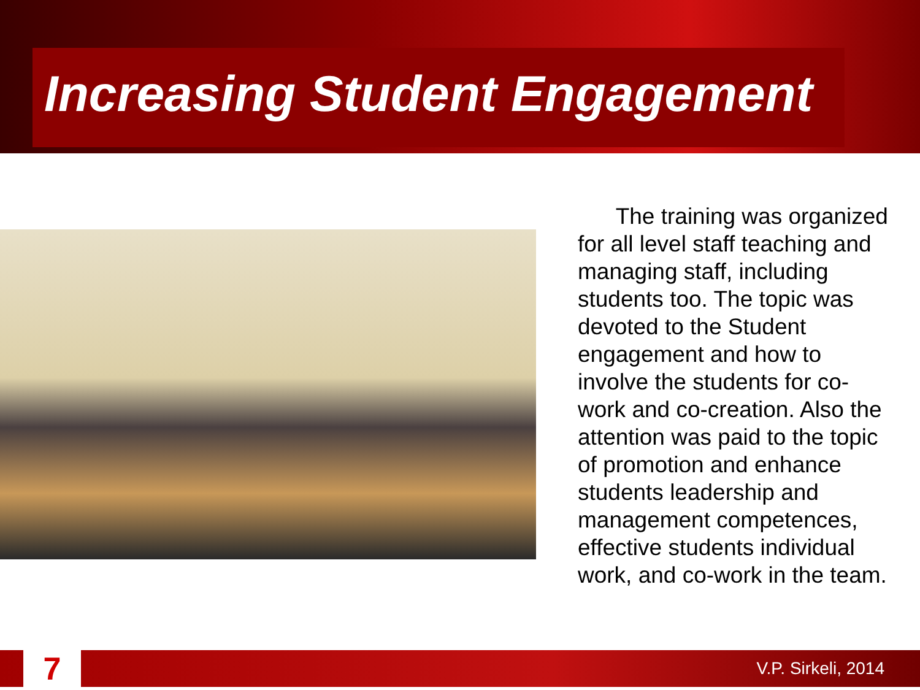Increasing Student Engagement
The training was organized for all level staff teaching and managing staff, including students too. The topic was devoted to the Student engagement and how to involve the students for co-work and co-creation. Also the attention was paid to the topic of promotion and enhance students leadership and management competences, effective students individual work, and co-work in the team.
7
V.P. Sirkeli, 2014